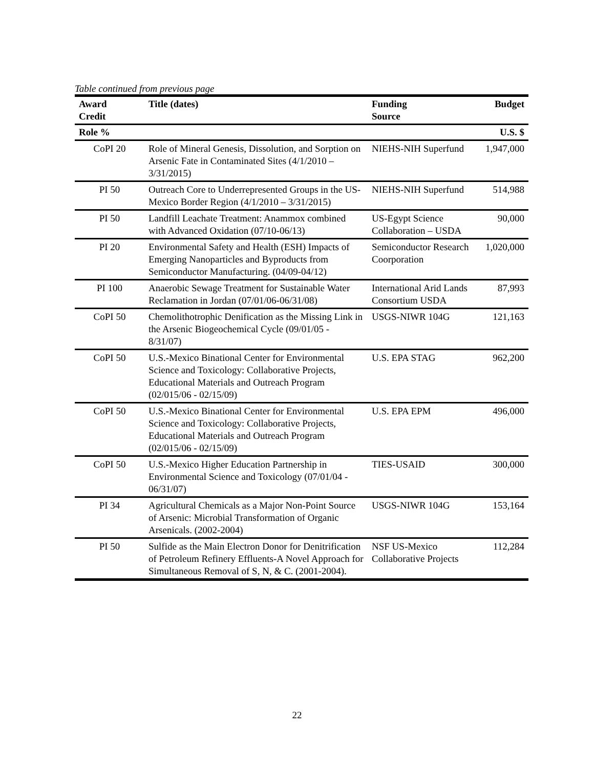Table continued from previous page
| Award Credit | Title (dates) | Funding Source | Budget |
| --- | --- | --- | --- |
| Role % | | | U.S. $ |
| CoPI 20 | Role of Mineral Genesis, Dissolution, and Sorption on Arsenic Fate in Contaminated Sites (4/1/2010 – 3/31/2015) | NIEHS-NIH Superfund | 1,947,000 |
| PI 50 | Outreach Core to Underrepresented Groups in the US-Mexico Border Region (4/1/2010 – 3/31/2015) | NIEHS-NIH Superfund | 514,988 |
| PI 50 | Landfill Leachate Treatment: Anammox combined with Advanced Oxidation (07/10-06/13) | US-Egypt Science Collaboration – USDA | 90,000 |
| PI 20 | Environmental Safety and Health (ESH) Impacts of Emerging Nanoparticles and Byproducts from Semiconductor Manufacturing. (04/09-04/12) | Semiconductor Research Coorporation | 1,020,000 |
| PI 100 | Anaerobic Sewage Treatment for Sustainable Water Reclamation in Jordan (07/01/06-06/31/08) | International Arid Lands Consortium USDA | 87,993 |
| CoPI 50 | Chemolithotrophic Denification as the Missing Link in the Arsenic Biogeochemical Cycle (09/01/05 - 8/31/07) | USGS-NIWR 104G | 121,163 |
| CoPI 50 | U.S.-Mexico Binational Center for Environmental Science and Toxicology: Collaborative Projects, Educational Materials and Outreach Program (02/015/06 - 02/15/09) | U.S. EPA STAG | 962,200 |
| CoPI 50 | U.S.-Mexico Binational Center for Environmental Science and Toxicology: Collaborative Projects, Educational Materials and Outreach Program (02/015/06 - 02/15/09) | U.S. EPA EPM | 496,000 |
| CoPI 50 | U.S.-Mexico Higher Education Partnership in Environmental Science and Toxicology (07/01/04 - 06/31/07) | TIES-USAID | 300,000 |
| PI 34 | Agricultural Chemicals as a Major Non-Point Source of Arsenic: Microbial Transformation of Organic Arsenicals. (2002-2004) | USGS-NIWR 104G | 153,164 |
| PI 50 | Sulfide as the Main Electron Donor for Denitrification of Petroleum Refinery Effluents-A Novel Approach for Simultaneous Removal of S, N, & C. (2001-2004). | NSF US-Mexico Collaborative Projects | 112,284 |
22